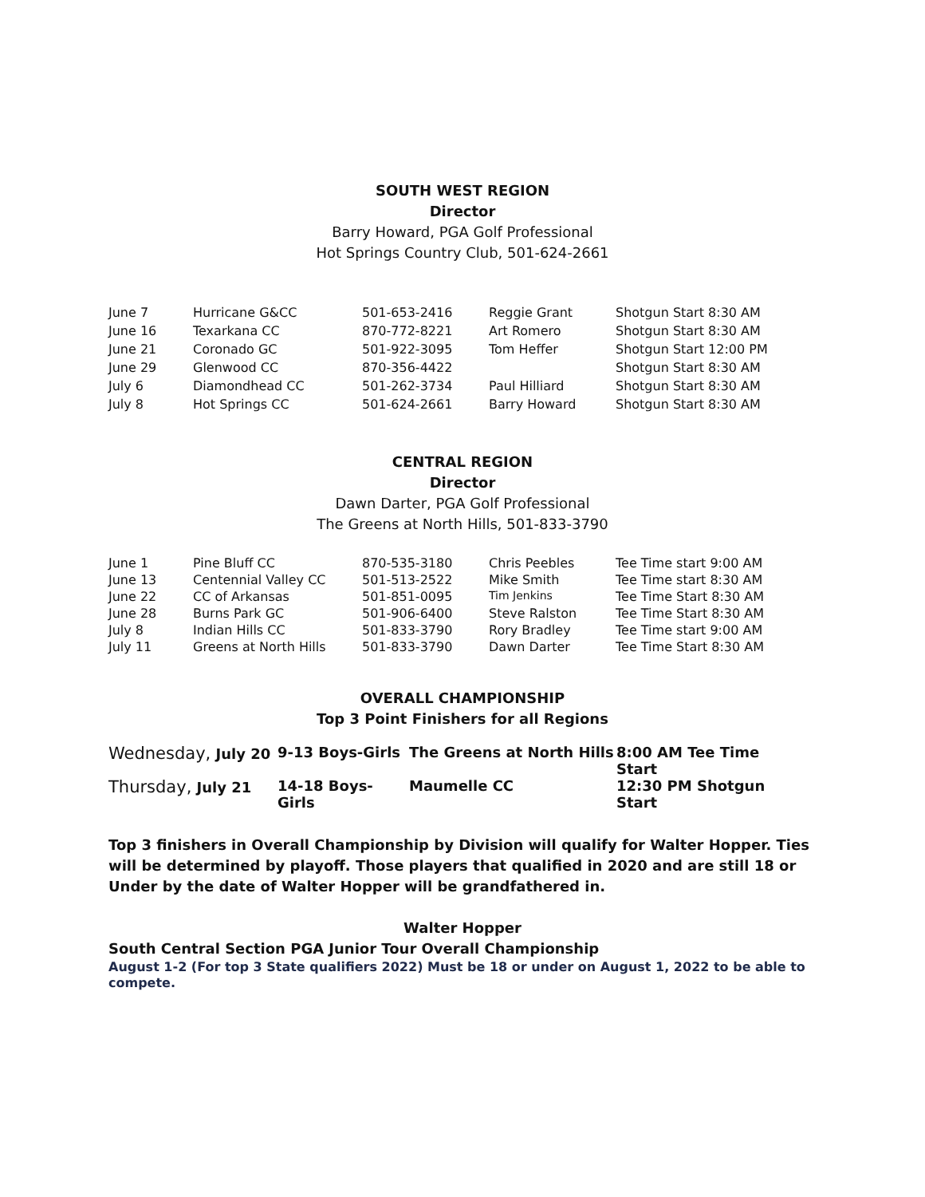SOUTH WEST REGION
Director
Barry Howard, PGA Golf Professional
Hot Springs Country Club, 501-624-2661
| June 7 | Hurricane G&CC | 501-653-2416 | Reggie Grant | Shotgun Start 8:30 AM |
| June 16 | Texarkana CC | 870-772-8221 | Art Romero | Shotgun Start 8:30 AM |
| June 21 | Coronado GC | 501-922-3095 | Tom Heffer | Shotgun Start 12:00 PM |
| June 29 | Glenwood CC | 870-356-4422 | | Shotgun Start 8:30 AM |
| July 6 | Diamondhead CC | 501-262-3734 | Paul Hilliard | Shotgun Start 8:30 AM |
| July 8 | Hot Springs CC | 501-624-2661 | Barry Howard | Shotgun Start 8:30 AM |
CENTRAL REGION
Director
Dawn Darter, PGA Golf Professional
The Greens at North Hills, 501-833-3790
| June 1 | Pine Bluff CC | 870-535-3180 | Chris Peebles | Tee Time start 9:00 AM |
| June 13 | Centennial Valley CC | 501-513-2522 | Mike Smith | Tee Time start 8:30 AM |
| June 22 | CC of Arkansas | 501-851-0095 | Tim Jenkins | Tee Time Start 8:30 AM |
| June 28 | Burns Park GC | 501-906-6400 | Steve Ralston | Tee Time Start 8:30 AM |
| July 8 | Indian Hills CC | 501-833-3790 | Rory Bradley | Tee Time start 9:00 AM |
| July 11 | Greens at North Hills | 501-833-3790 | Dawn Darter | Tee Time Start 8:30 AM |
OVERALL CHAMPIONSHIP
Top 3 Point Finishers for all Regions
| Wednesday, July 20 | 9-13 Boys-Girls | The Greens at North Hills | 8:00 AM Tee Time Start |
| Thursday, July 21 | 14-18 Boys-Girls | Maumelle CC | 12:30 PM Shotgun Start |
Top 3 finishers in Overall Championship by Division will qualify for Walter Hopper. Ties will be determined by playoff. Those players that qualified in 2020 and are still 18 or Under by the date of Walter Hopper will be grandfathered in.
Walter Hopper
South Central Section PGA Junior Tour Overall Championship
August 1-2 (For top 3 State qualifiers 2022) Must be 18 or under on August 1, 2022 to be able to compete.